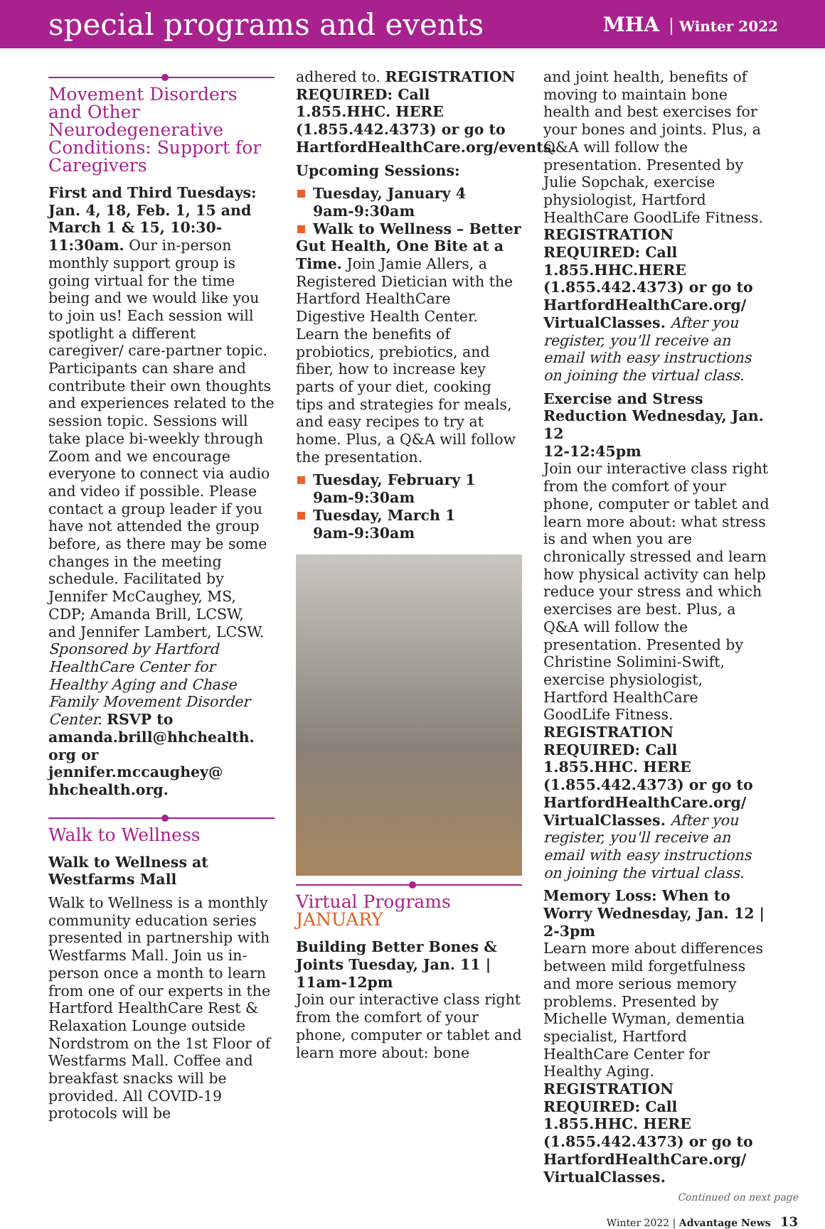special programs and events
MHA Winter 2022
Movement Disorders and Other Neurodegenerative Conditions: Support for Caregivers
First and Third Tuesdays: Jan. 4, 18, Feb. 1, 15 and March 1 & 15, 10:30-11:30am. Our in-person monthly support group is going virtual for the time being and we would like you to join us! Each session will spotlight a different caregiver/ care-partner topic. Participants can share and contribute their own thoughts and experiences related to the session topic. Sessions will take place bi-weekly through Zoom and we encourage everyone to connect via audio and video if possible. Please contact a group leader if you have not attended the group before, as there may be some changes in the meeting schedule. Facilitated by Jennifer McCaughey, MS, CDP; Amanda Brill, LCSW, and Jennifer Lambert, LCSW. Sponsored by Hartford HealthCare Center for Healthy Aging and Chase Family Movement Disorder Center. RSVP to amanda.brill@hhchealth. org or jennifer.mccaughey@ hhchealth.org.
Walk to Wellness
Walk to Wellness at Westfarms Mall
Walk to Wellness is a monthly community education series presented in partnership with Westfarms Mall. Join us in-person once a month to learn from one of our experts in the Hartford HealthCare Rest & Relaxation Lounge outside Nordstrom on the 1st Floor of Westfarms Mall. Coffee and breakfast snacks will be provided. All COVID-19 protocols will be
adhered to. REGISTRATION REQUIRED: Call 1.855.HHC. HERE (1.855.442.4373) or go to HartfordHealthCare.org/events.
Upcoming Sessions:
Tuesday, January 4
9am-9:30am
Walk to Wellness – Better
Gut Health, One Bite at a Time. Join Jamie Allers, a Registered Dietician with the Hartford HealthCare Digestive Health Center. Learn the benefits of probiotics, prebiotics, and fiber, how to increase key parts of your diet, cooking tips and strategies for meals, and easy recipes to try at home. Plus, a Q&A will follow the presentation.
Tuesday, February 1
9am-9:30am
Tuesday, March 1
9am-9:30am
Virtual Programs
JANUARY
Building Better Bones & Joints Tuesday, Jan. 11 | 11am-12pm
Join our interactive class right from the comfort of your phone, computer or tablet and learn more about: bone
and joint health, benefits of moving to maintain bone health and best exercises for your bones and joints. Plus, a Q&A will follow the presentation. Presented by Julie Sopchak, exercise physiologist, Hartford HealthCare GoodLife Fitness. REGISTRATION REQUIRED: Call 1.855.HHC.HERE (1.855.442.4373) or go to HartfordHealthCare.org/ VirtualClasses. After you register, you'll receive an email with easy instructions on joining the virtual class.
Exercise and Stress Reduction Wednesday, Jan. 12
12-12:45pm
Join our interactive class right from the comfort of your phone, computer or tablet and learn more about: what stress is and when you are chronically stressed and learn how physical activity can help reduce your stress and which exercises are best. Plus, a Q&A will follow the presentation. Presented by Christine Solimini-Swift, exercise physiologist, Hartford HealthCare GoodLife Fitness. REGISTRATION REQUIRED: Call 1.855.HHC. HERE (1.855.442.4373) or go to HartfordHealthCare.org/ VirtualClasses. After you register, you'll receive an email with easy instructions on joining the virtual class.
Memory Loss: When to Worry Wednesday, Jan. 12 | 2-3pm
Learn more about differences between mild forgetfulness and more serious memory problems. Presented by Michelle Wyman, dementia specialist, Hartford HealthCare Center for Healthy Aging. REGISTRATION REQUIRED: Call 1.855.HHC. HERE (1.855.442.4373) or go to HartfordHealthCare.org/ VirtualClasses.
Continued on next page
Winter 2022 | Advantage News 13